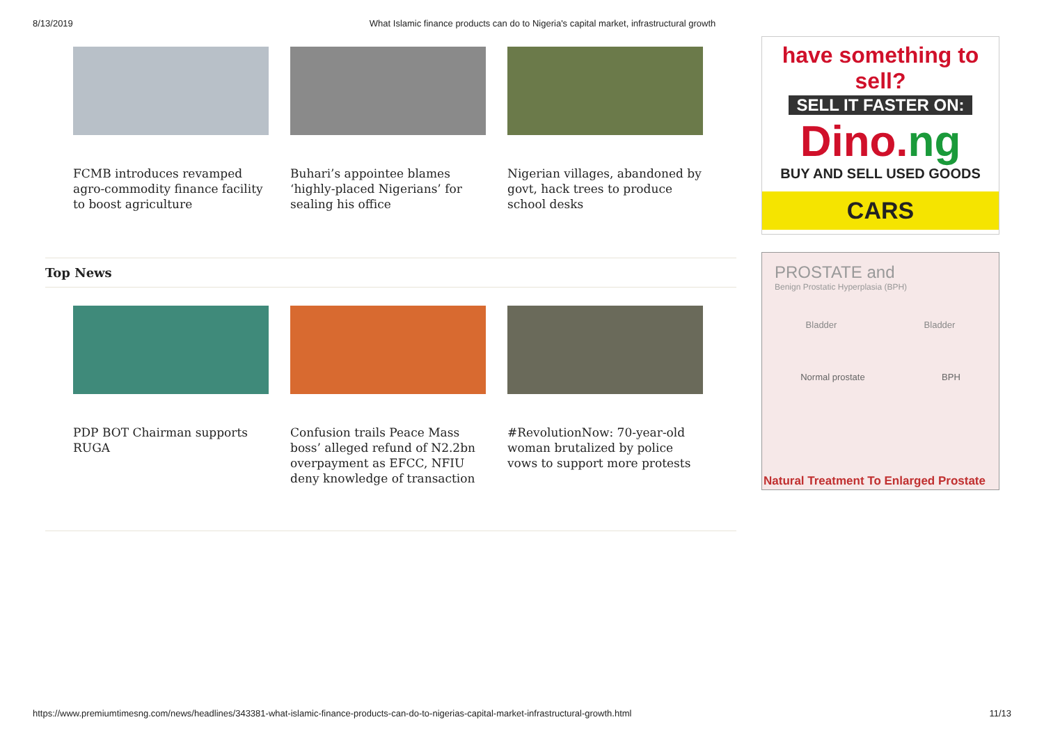8/13/2019 What Islamic finance products can do to Nigeria's capital market, infrastructural growth
FCMB introduces revamped agro-commodity finance facility to boost agriculture
Buhari’s appointee blames ‘highly-placed Nigerians’ for sealing his office
Nigerian villages, abandoned by govt, hack trees to produce school desks
Top News
PDP BOT Chairman supports RUGA
Confusion trails Peace Mass boss’ alleged refund of N2.2bn overpayment as EFCC, NFIU deny knowledge of transaction
#RevolutionNow: 70-year-old woman brutalized by police vows to support more protests
have something to sell?
SELL IT FASTER ON:
Dino.ng
BUY AND SELL USED GOODS
CARS
PROSTATE and
Benign Prostatic Hyperplasia (BPH)
Bladder Bladder
Normal prostate BPH
Natural Treatment To Enlarged Prostate
https://www.premiumtimesng.com/news/headlines/343381-what-islamic-finance-products-can-do-to-nigerias-capital-market-infrastructural-growth.html 11/13